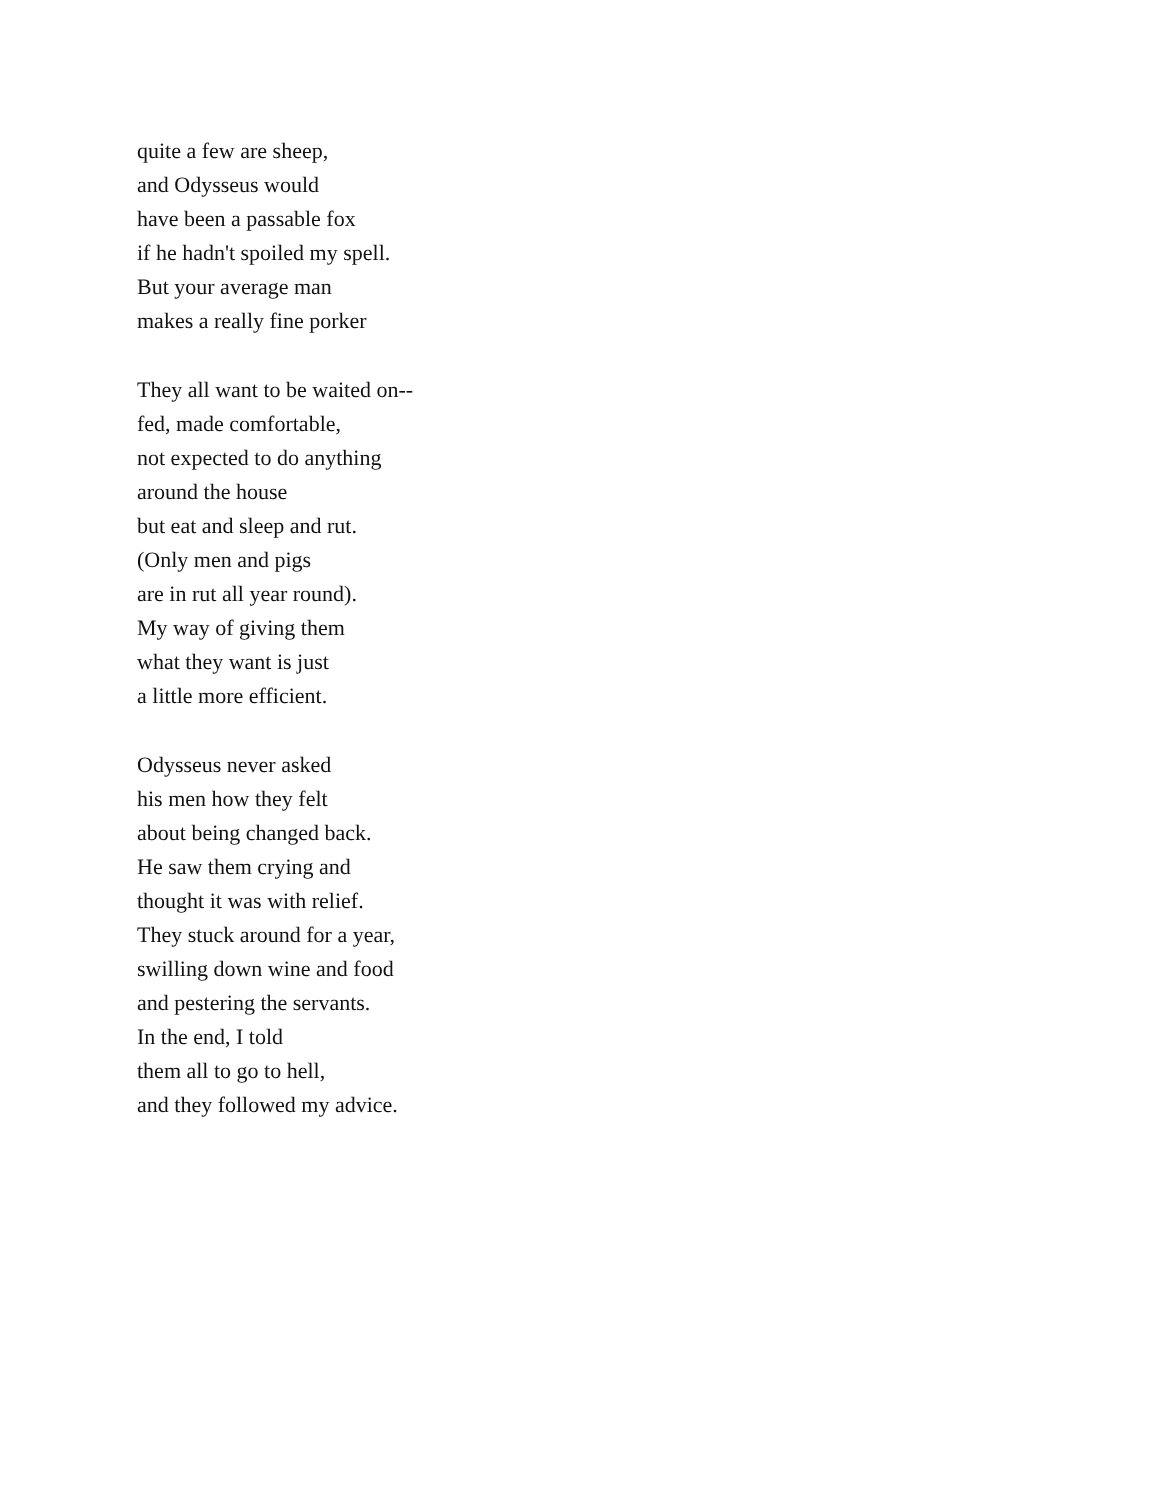quite a few are sheep,
and Odysseus would
have been a passable fox
if he hadn't spoiled my spell.
But your average man
makes a really fine porker
They all want to be waited on--
fed, made comfortable,
not expected to do anything
around the house
but eat and sleep and rut.
(Only men and pigs
are in rut all year round).
My way of giving them
what they want is just
a little more efficient.
Odysseus never asked
his men how they felt
about being changed back.
He saw them crying and
thought it was with relief.
They stuck around for a year,
swilling down wine and food
and pestering the servants.
In the end, I told
them all to go to hell,
and they followed my advice.